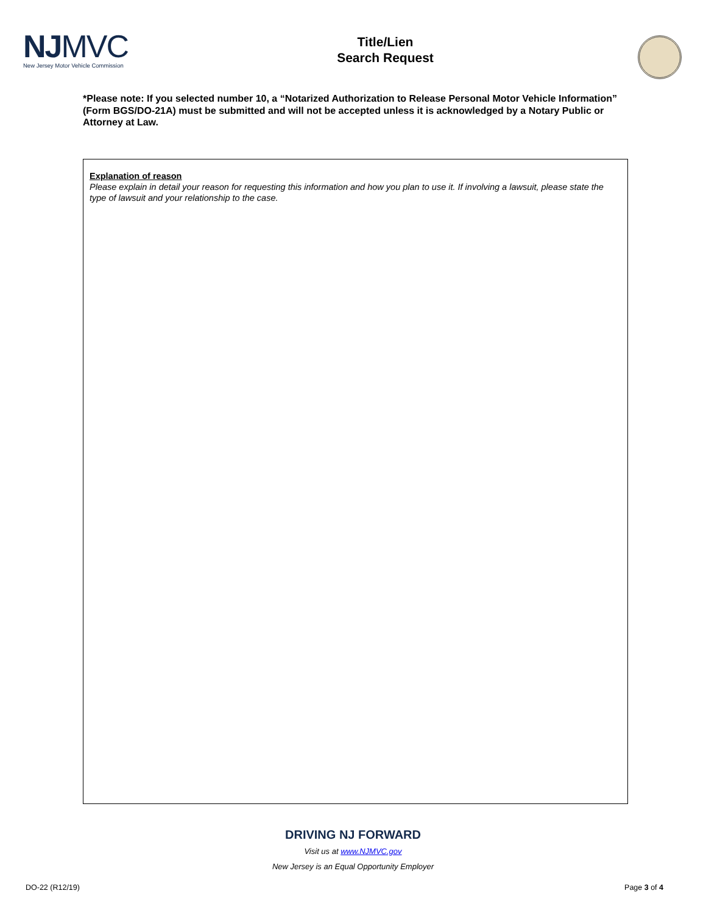NJMVC
New Jersey Motor Vehicle Commission
Title/Lien
Search Request
*Please note: If you selected number 10, a “Notarized Authorization to Release Personal Motor Vehicle Information” (Form BGS/DO-21A) must be submitted and will not be accepted unless it is acknowledged by a Notary Public or Attorney at Law.
Explanation of reason
Please explain in detail your reason for requesting this information and how you plan to use it. If involving a lawsuit, please state the type of lawsuit and your relationship to the case.
DRIVING NJ FORWARD
Visit us at www.NJMVC.gov
New Jersey is an Equal Opportunity Employer
DO-22 (R12/19) Page 3 of 4